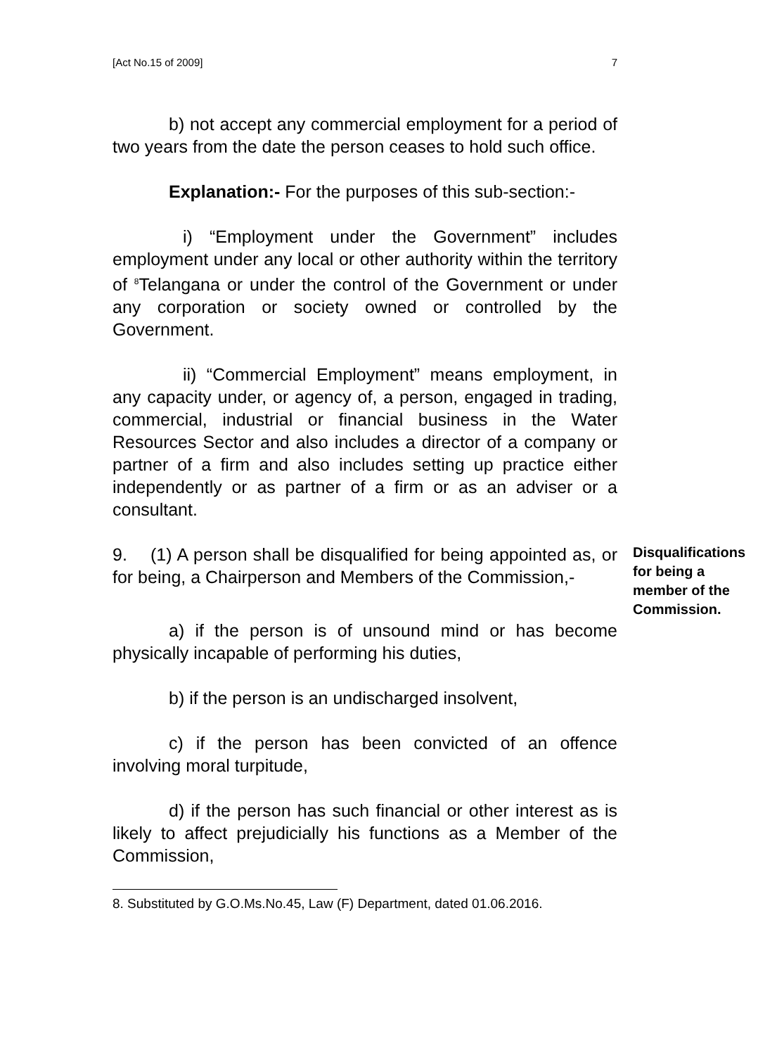[Act No.15 of 2009] 7
b) not accept any commercial employment for a period of two years from the date the person ceases to hold such office.
Explanation:- For the purposes of this sub-section:-
i) “Employment under the Government” includes employment under any local or other authority within the territory of <sup>8</sup>Telangana or under the control of the Government or under any corporation or society owned or controlled by the Government.
ii) “Commercial Employment” means employment, in any capacity under, or agency of, a person, engaged in trading, commercial, industrial or financial business in the Water Resources Sector and also includes a director of a company or partner of a firm and also includes setting up practice either independently or as partner of a firm or as an adviser or a consultant.
9. (1) A person shall be disqualified for being appointed as, or for being, a Chairperson and Members of the Commission,-
Disqualifications for being a member of the Commission.
a) if the person is of unsound mind or has become physically incapable of performing his duties,
b) if the person is an undischarged insolvent,
c) if the person has been convicted of an offence involving moral turpitude,
d) if the person has such financial or other interest as is likely to affect prejudicially his functions as a Member of the Commission,
8. Substituted by G.O.Ms.No.45, Law (F) Department, dated 01.06.2016.